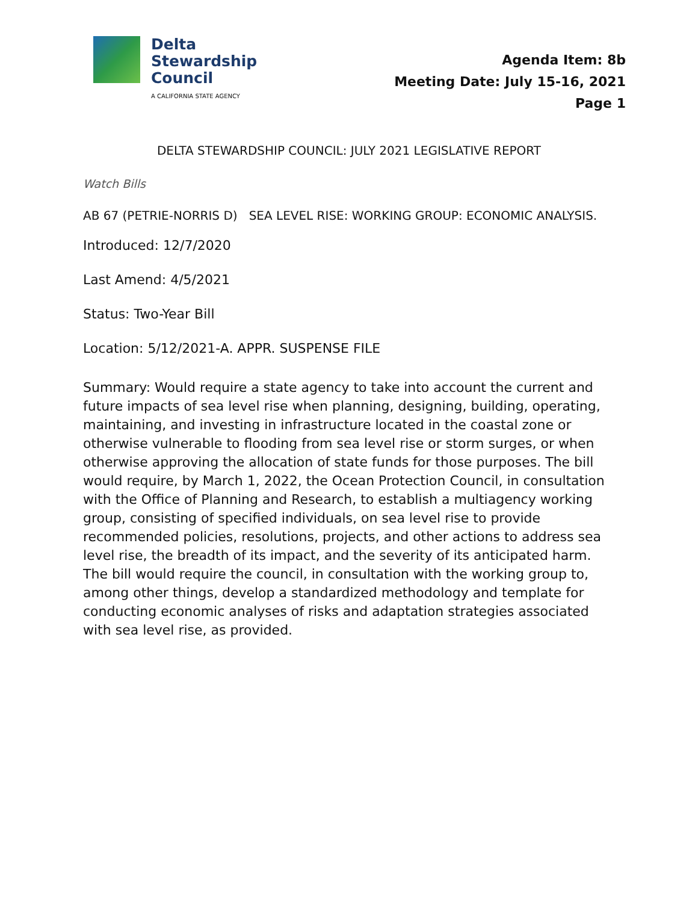Delta
Stewardship
Council
A CALIFORNIA STATE AGENCY
Agenda Item: 8b
Meeting Date: July 15-16, 2021
Page 1
DELTA STEWARDSHIP COUNCIL: JULY 2021 LEGISLATIVE REPORT
Watch Bills
AB 67 (PETRIE-NORRIS D) SEA LEVEL RISE: WORKING GROUP: ECONOMIC ANALYSIS.
Introduced: 12/7/2020
Last Amend: 4/5/2021
Status: Two-Year Bill
Location: 5/12/2021-A. APPR. SUSPENSE FILE
Summary: Would require a state agency to take into account the current and future impacts of sea level rise when planning, designing, building, operating, maintaining, and investing in infrastructure located in the coastal zone or otherwise vulnerable to flooding from sea level rise or storm surges, or when otherwise approving the allocation of state funds for those purposes. The bill would require, by March 1, 2022, the Ocean Protection Council, in consultation with the Office of Planning and Research, to establish a multiagency working group, consisting of specified individuals, on sea level rise to provide recommended policies, resolutions, projects, and other actions to address sea level rise, the breadth of its impact, and the severity of its anticipated harm. The bill would require the council, in consultation with the working group to, among other things, develop a standardized methodology and template for conducting economic analyses of risks and adaptation strategies associated with sea level rise, as provided.